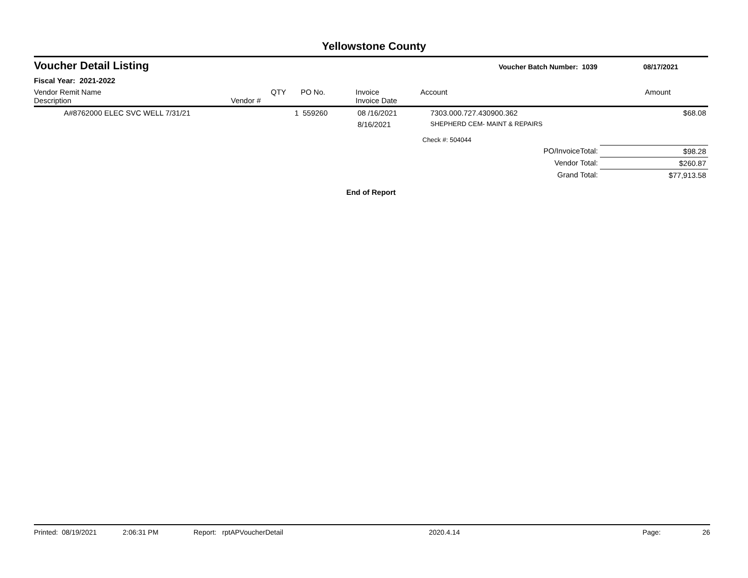Yellowstone County
Voucher Detail Listing
Voucher Batch Number: 1039 08/17/2021
Fiscal Year: 2021-2022
| Vendor Remit Name Description | Vendor # | QTY | PO No. | Invoice Invoice Date | Account | Amount |
| --- | --- | --- | --- | --- | --- | --- |
| A#8762000 ELEC SVC WELL 7/31/21 | | 1 | 559260 | 08 /16/2021 | 7303.000.727.430900.362 | $68.08 |
| | | | | 8/16/2021 | SHEPHERD CEM- MAINT & REPAIRS | |
| | | | | | Check #: 504044 | |
| PO/InvoiceTotal: | | | | | | $98.28 |
| Vendor Total: | | | | | | $260.87 |
| Grand Total: | | | | | | $77,913.58 |
End of Report
Printed: 08/19/2021 2:06:31 PM Report: rptAPVoucherDetail 2020.4.14 Page: 26